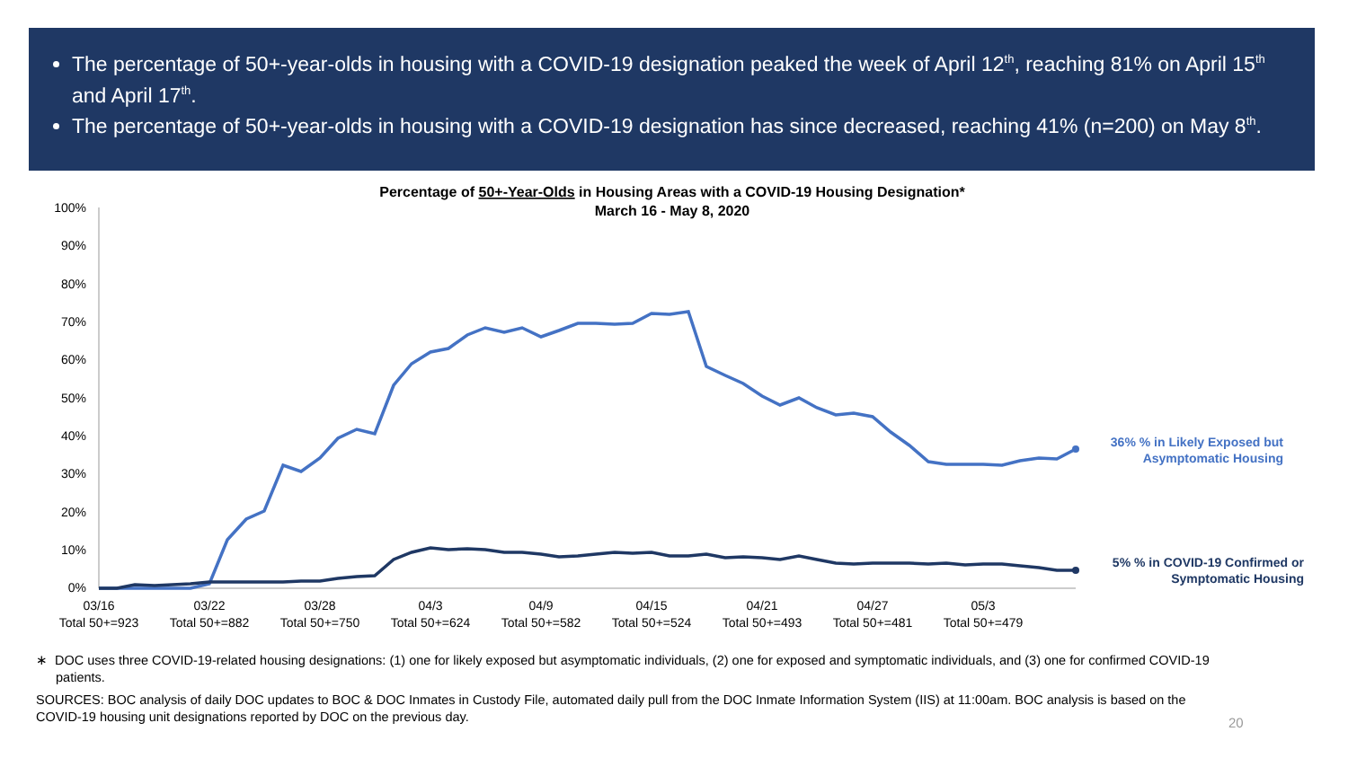The percentage of 50+-year-olds in housing with a COVID-19 designation peaked the week of April 12<sup>th</sup>, reaching 81% on April 15<sup>th</sup> and April 17<sup>th</sup>.
The percentage of 50+-year-olds in housing with a COVID-19 designation has since decreased, reaching 41% (n=200) on May 8<sup>th</sup>.
Percentage of 50+-Year-Olds in Housing Areas with a COVID-19 Housing Designation*
March 16 - May 8, 2020
100%
90%
80%
70%
60%
50%
40%
30%
20%
10%
0%
03/16
03/22
03/28
04/3
04/9
04/15
04/21
04/27
05/3
Total 50+=923
Total 50+=882
Total 50+=750
Total 50+=624
Total 50+=582
Total 50+=524
Total 50+=493
Total 50+=481
Total 50+=479
36% % in Likely Exposed but
Asymptomatic Housing
5% % in COVID-19 Confirmed or
Symptomatic Housing
∗ DOC uses three COVID-19-related housing designations: (1) one for likely exposed but asymptomatic individuals, (2) one for exposed and symptomatic individuals, and (3) one for confirmed COVID-19 patients.
SOURCES: BOC analysis of daily DOC updates to BOC & DOC Inmates in Custody File, automated daily pull from the DOC Inmate Information System (IIS) at 11:00am. BOC analysis is based on the COVID-19 housing unit designations reported by DOC on the previous day.
20